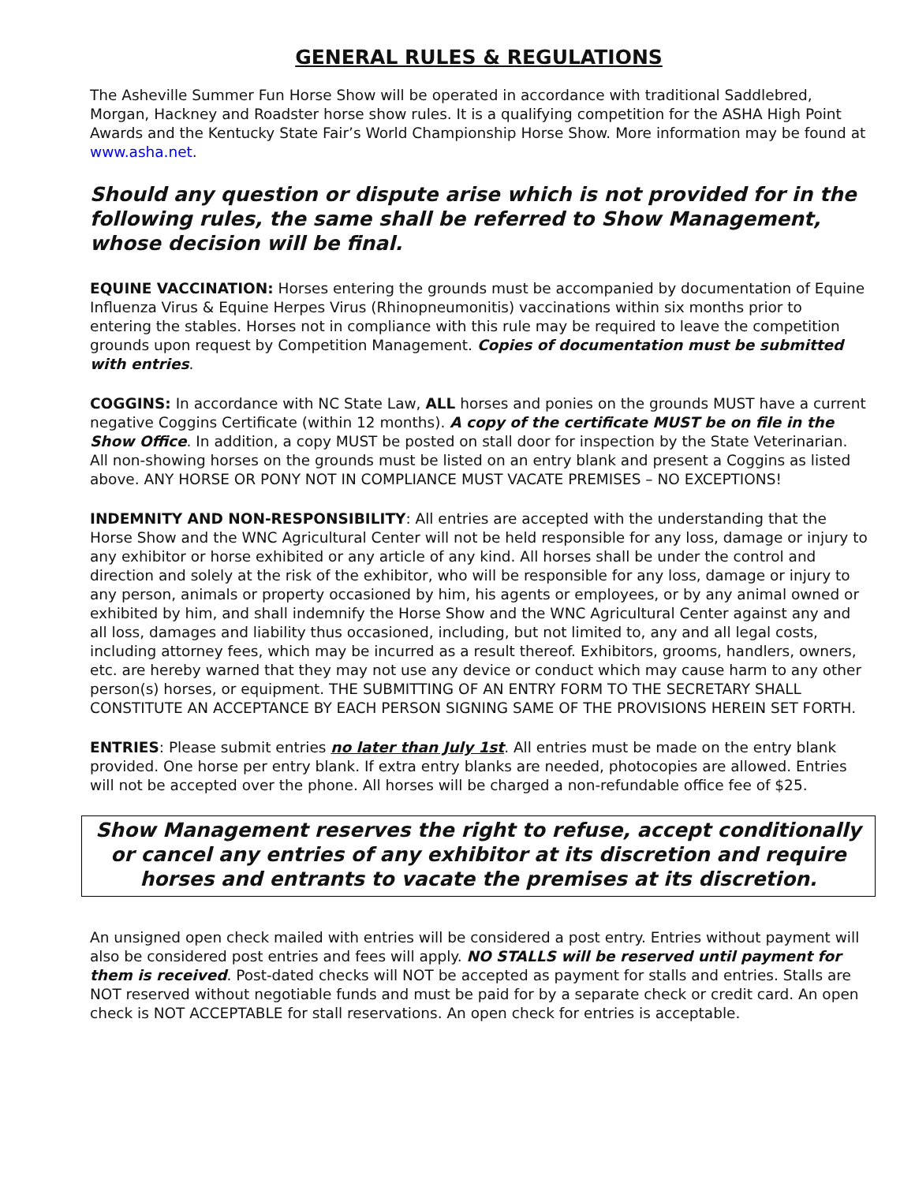GENERAL RULES & REGULATIONS
The Asheville Summer Fun Horse Show will be operated in accordance with traditional Saddlebred, Morgan, Hackney and Roadster horse show rules. It is a qualifying competition for the ASHA High Point Awards and the Kentucky State Fair’s World Championship Horse Show. More information may be found at www.asha.net.
Should any question or dispute arise which is not provided for in the following rules, the same shall be referred to Show Management, whose decision will be final.
EQUINE VACCINATION: Horses entering the grounds must be accompanied by documentation of Equine Influenza Virus & Equine Herpes Virus (Rhinopneumonitis) vaccinations within six months prior to entering the stables. Horses not in compliance with this rule may be required to leave the competition grounds upon request by Competition Management. Copies of documentation must be submitted with entries.
COGGINS: In accordance with NC State Law, ALL horses and ponies on the grounds MUST have a current negative Coggins Certificate (within 12 months). A copy of the certificate MUST be on file in the Show Office. In addition, a copy MUST be posted on stall door for inspection by the State Veterinarian. All non-showing horses on the grounds must be listed on an entry blank and present a Coggins as listed above. ANY HORSE OR PONY NOT IN COMPLIANCE MUST VACATE PREMISES – NO EXCEPTIONS!
INDEMNITY AND NON-RESPONSIBILITY: All entries are accepted with the understanding that the Horse Show and the WNC Agricultural Center will not be held responsible for any loss, damage or injury to any exhibitor or horse exhibited or any article of any kind. All horses shall be under the control and direction and solely at the risk of the exhibitor, who will be responsible for any loss, damage or injury to any person, animals or property occasioned by him, his agents or employees, or by any animal owned or exhibited by him, and shall indemnify the Horse Show and the WNC Agricultural Center against any and all loss, damages and liability thus occasioned, including, but not limited to, any and all legal costs, including attorney fees, which may be incurred as a result thereof. Exhibitors, grooms, handlers, owners, etc. are hereby warned that they may not use any device or conduct which may cause harm to any other person(s) horses, or equipment. THE SUBMITTING OF AN ENTRY FORM TO THE SECRETARY SHALL CONSTITUTE AN ACCEPTANCE BY EACH PERSON SIGNING SAME OF THE PROVISIONS HEREIN SET FORTH.
ENTRIES: Please submit entries no later than July 1st. All entries must be made on the entry blank provided. One horse per entry blank. If extra entry blanks are needed, photocopies are allowed. Entries will not be accepted over the phone. All horses will be charged a non-refundable office fee of $25.
Show Management reserves the right to refuse, accept conditionally or cancel any entries of any exhibitor at its discretion and require horses and entrants to vacate the premises at its discretion.
An unsigned open check mailed with entries will be considered a post entry. Entries without payment will also be considered post entries and fees will apply. NO STALLS will be reserved until payment for them is received. Post-dated checks will NOT be accepted as payment for stalls and entries. Stalls are NOT reserved without negotiable funds and must be paid for by a separate check or credit card. An open check is NOT ACCEPTABLE for stall reservations. An open check for entries is acceptable.